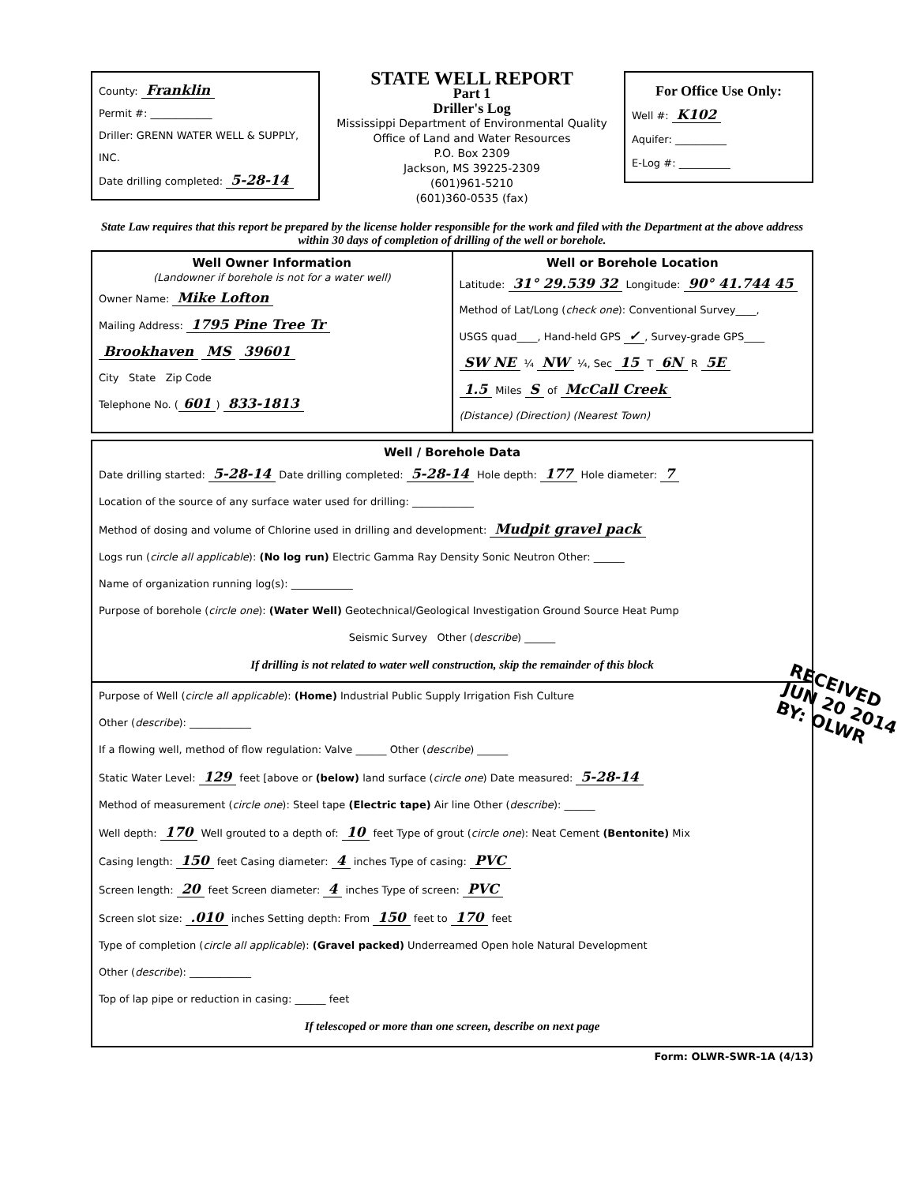County: Franklin
Permit #: ____________
Driller: GRENN WATER WELL & SUPPLY, INC.
Date drilling completed: 5-28-14
STATE WELL REPORT
Part 1
Driller's Log
Mississippi Department of Environmental Quality
Office of Land and Water Resources
P.O. Box 2309
Jackson, MS 39225-2309
(601)961-5210
(601)360-0535 (fax)
For Office Use Only:
Well #: K102
Aquifer: __________
E-Log #: __________
State Law requires that this report be prepared by the license holder responsible for the work and filed with the Department at the above address within 30 days of completion of drilling of the well or borehole.
Well Owner Information
(Landowner if borehole is not for a water well)
Owner Name: Mike Lofton
Mailing Address: 1795 Pine Tree Tr
Brookhaven MS 39601
City State Zip Code
Telephone No. (601) 833-1813
Well or Borehole Location
Latitude: 31° 29.539 32 Longitude: 90° 41.744 45
Method of Lat/Long (check one): Conventional Survey____,
USGS quad____, Hand-held GPS ✓, Survey-grade GPS____
SW NE ¼ NW ¼, Sec 15 T 6N R 5E
1.5 Miles S of McCall Creek
(Distance) (Direction) (Nearest Town)
Well / Borehole Data
Date drilling started: 5-28-14 Date drilling completed: 5-28-14 Hole depth: 177 Hole diameter: 7
Location of the source of any surface water used for drilling: ____________
Method of dosing and volume of Chlorine used in drilling and development: Mudpit gravel pack
Logs run (circle all applicable): (No log run) Electric Gamma Ray Density Sonic Neutron Other: ______
Name of organization running log(s): ____________
Purpose of borehole (circle one): (Water Well) Geotechnical/Geological Investigation Ground Source Heat Pump
Seismic Survey Other (describe) ______
If drilling is not related to water well construction, skip the remainder of this block
Purpose of Well (circle all applicable): (Home) Industrial Public Supply Irrigation Fish Culture
Other (describe): ____________
If a flowing well, method of flow regulation: Valve ______ Other (describe) ______
Static Water Level: 129 feet [above or (below) land surface (circle one) Date measured: 5-28-14
Method of measurement (circle one): Steel tape (Electric tape) Air line Other (describe): ______
Well depth: 170 Well grouted to a depth of: 10 feet Type of grout (circle one): Neat Cement (Bentonite) Mix
Casing length: 150 feet Casing diameter: 4 inches Type of casing: PVC
Screen length: 20 feet Screen diameter: 4 inches Type of screen: PVC
Screen slot size: .010 inches Setting depth: From 150 feet to 170 feet
Type of completion (circle all applicable): (Gravel packed) Underreamed Open hole Natural Development
Other (describe): ____________
Top of lap pipe or reduction in casing: ______ feet
If telescoped or more than one screen, describe on next page
Form: OLWR-SWR-1A (4/13)
RECEIVED
JUN 20 2014
BY: OLWR